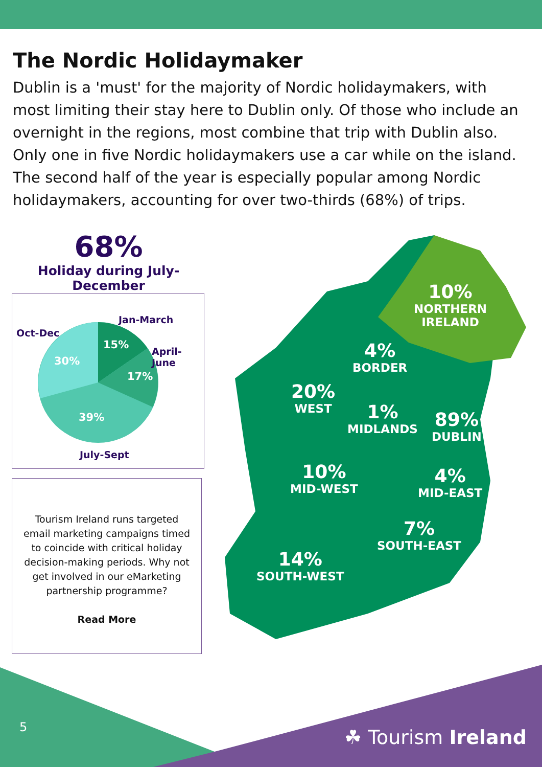The Nordic Holidaymaker
Dublin is a 'must' for the majority of Nordic holidaymakers, with most limiting their stay here to Dublin only. Of those who include an overnight in the regions, most combine that trip with Dublin also. Only one in five Nordic holidaymakers use a car while on the island. The second half of the year is especially popular among Nordic holidaymakers, accounting for over two-thirds (68%) of trips.
68%
Holiday during July-December
Jan-March
Oct-Dec
April-June
15%
30%
17%
39%
July-Sept
Tourism Ireland runs targeted email marketing campaigns timed to coincide with critical holiday decision-making periods. Why not get involved in our eMarketing partnership programme?
Read More
10%
NORTHERN
IRELAND
4%
BORDER
20%
WEST
1%
MIDLANDS
89%
DUBLIN
10%
MID-WEST
4%
MID-EAST
7%
SOUTH-EAST
14%
SOUTH-WEST
5 ☘ Tourism Ireland